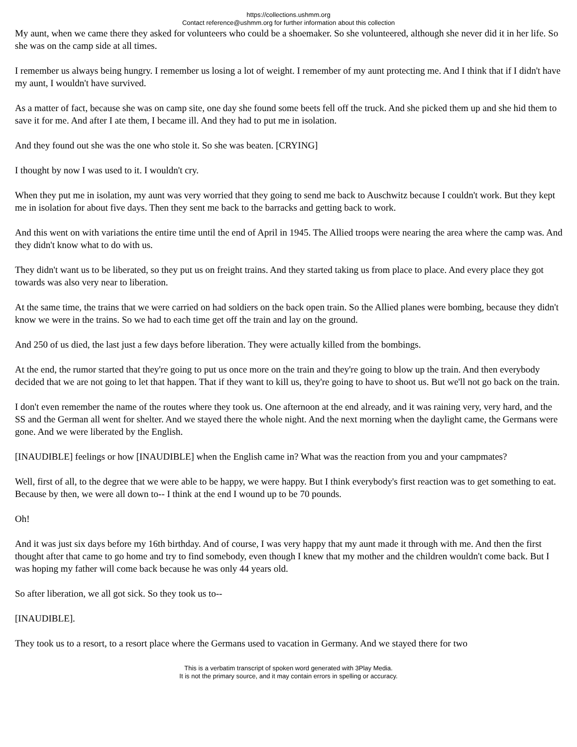https://collections.ushmm.org
Contact reference@ushmm.org for further information about this collection
My aunt, when we came there they asked for volunteers who could be a shoemaker. So she volunteered, although she never did it in her life. So she was on the camp side at all times.
I remember us always being hungry. I remember us losing a lot of weight. I remember of my aunt protecting me. And I think that if I didn't have my aunt, I wouldn't have survived.
As a matter of fact, because she was on camp site, one day she found some beets fell off the truck. And she picked them up and she hid them to save it for me. And after I ate them, I became ill. And they had to put me in isolation.
And they found out she was the one who stole it. So she was beaten. [CRYING]
I thought by now I was used to it. I wouldn't cry.
When they put me in isolation, my aunt was very worried that they going to send me back to Auschwitz because I couldn't work. But they kept me in isolation for about five days. Then they sent me back to the barracks and getting back to work.
And this went on with variations the entire time until the end of April in 1945. The Allied troops were nearing the area where the camp was. And they didn't know what to do with us.
They didn't want us to be liberated, so they put us on freight trains. And they started taking us from place to place. And every place they got towards was also very near to liberation.
At the same time, the trains that we were carried on had soldiers on the back open train. So the Allied planes were bombing, because they didn't know we were in the trains. So we had to each time get off the train and lay on the ground.
And 250 of us died, the last just a few days before liberation. They were actually killed from the bombings.
At the end, the rumor started that they're going to put us once more on the train and they're going to blow up the train. And then everybody decided that we are not going to let that happen. That if they want to kill us, they're going to have to shoot us. But we'll not go back on the train.
I don't even remember the name of the routes where they took us. One afternoon at the end already, and it was raining very, very hard, and the SS and the German all went for shelter. And we stayed there the whole night. And the next morning when the daylight came, the Germans were gone. And we were liberated by the English.
[INAUDIBLE] feelings or how [INAUDIBLE] when the English came in? What was the reaction from you and your campmates?
Well, first of all, to the degree that we were able to be happy, we were happy. But I think everybody's first reaction was to get something to eat. Because by then, we were all down to-- I think at the end I wound up to be 70 pounds.
Oh!
And it was just six days before my 16th birthday. And of course, I was very happy that my aunt made it through with me. And then the first thought after that came to go home and try to find somebody, even though I knew that my mother and the children wouldn't come back. But I was hoping my father will come back because he was only 44 years old.
So after liberation, we all got sick. So they took us to--
[INAUDIBLE].
They took us to a resort, to a resort place where the Germans used to vacation in Germany. And we stayed there for two
This is a verbatim transcript of spoken word generated with 3Play Media.
It is not the primary source, and it may contain errors in spelling or accuracy.